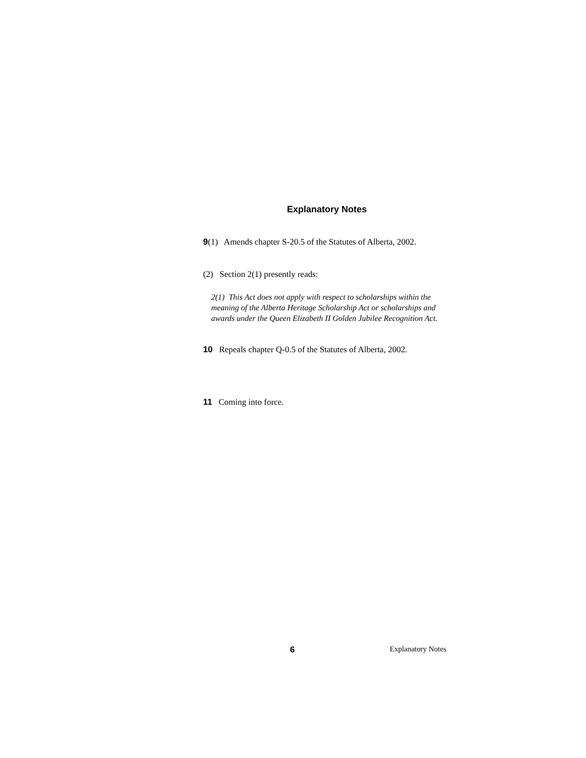Explanatory Notes
9(1) Amends chapter S-20.5 of the Statutes of Alberta, 2002.
(2) Section 2(1) presently reads:
2(1) This Act does not apply with respect to scholarships within the meaning of the Alberta Heritage Scholarship Act or scholarships and awards under the Queen Elizabeth II Golden Jubilee Recognition Act.
10 Repeals chapter Q-0.5 of the Statutes of Alberta, 2002.
11 Coming into force.
6 Explanatory Notes